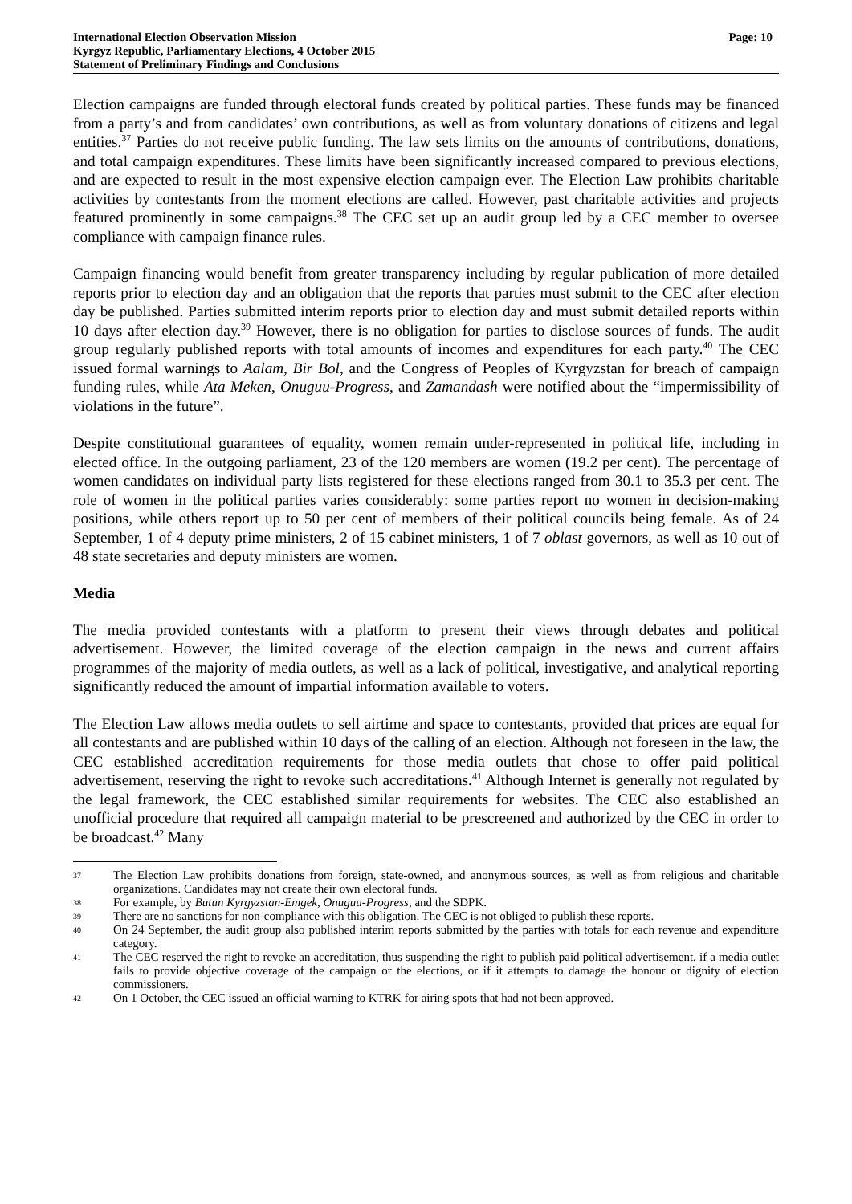International Election Observation Mission
Kyrgyz Republic, Parliamentary Elections, 4 October 2015
Statement of Preliminary Findings and Conclusions
Page: 10
Election campaigns are funded through electoral funds created by political parties. These funds may be financed from a party’s and from candidates’ own contributions, as well as from voluntary donations of citizens and legal entities.<sup>37</sup> Parties do not receive public funding. The law sets limits on the amounts of contributions, donations, and total campaign expenditures. These limits have been significantly increased compared to previous elections, and are expected to result in the most expensive election campaign ever. The Election Law prohibits charitable activities by contestants from the moment elections are called. However, past charitable activities and projects featured prominently in some campaigns.<sup>38</sup> The CEC set up an audit group led by a CEC member to oversee compliance with campaign finance rules.
Campaign financing would benefit from greater transparency including by regular publication of more detailed reports prior to election day and an obligation that the reports that parties must submit to the CEC after election day be published. Parties submitted interim reports prior to election day and must submit detailed reports within 10 days after election day.<sup>39</sup> However, there is no obligation for parties to disclose sources of funds. The audit group regularly published reports with total amounts of incomes and expenditures for each party.<sup>40</sup> The CEC issued formal warnings to Aalam, Bir Bol, and the Congress of Peoples of Kyrgyzstan for breach of campaign funding rules, while Ata Meken, Onuguu-Progress, and Zamandash were notified about the “impermissibility of violations in the future”.
Despite constitutional guarantees of equality, women remain under-represented in political life, including in elected office. In the outgoing parliament, 23 of the 120 members are women (19.2 per cent). The percentage of women candidates on individual party lists registered for these elections ranged from 30.1 to 35.3 per cent. The role of women in the political parties varies considerably: some parties report no women in decision-making positions, while others report up to 50 per cent of members of their political councils being female. As of 24 September, 1 of 4 deputy prime ministers, 2 of 15 cabinet ministers, 1 of 7 oblast governors, as well as 10 out of 48 state secretaries and deputy ministers are women.
Media
The media provided contestants with a platform to present their views through debates and political advertisement. However, the limited coverage of the election campaign in the news and current affairs programmes of the majority of media outlets, as well as a lack of political, investigative, and analytical reporting significantly reduced the amount of impartial information available to voters.
The Election Law allows media outlets to sell airtime and space to contestants, provided that prices are equal for all contestants and are published within 10 days of the calling of an election. Although not foreseen in the law, the CEC established accreditation requirements for those media outlets that chose to offer paid political advertisement, reserving the right to revoke such accreditations.<sup>41</sup> Although Internet is generally not regulated by the legal framework, the CEC established similar requirements for websites. The CEC also established an unofficial procedure that required all campaign material to be prescreened and authorized by the CEC in order to be broadcast.<sup>42</sup> Many
37 The Election Law prohibits donations from foreign, state-owned, and anonymous sources, as well as from religious and charitable organizations. Candidates may not create their own electoral funds.
38 For example, by Butun Kyrgyzstan-Emgek, Onuguu-Progress, and the SDPK.
39 There are no sanctions for non-compliance with this obligation. The CEC is not obliged to publish these reports.
40 On 24 September, the audit group also published interim reports submitted by the parties with totals for each revenue and expenditure category.
41 The CEC reserved the right to revoke an accreditation, thus suspending the right to publish paid political advertisement, if a media outlet fails to provide objective coverage of the campaign or the elections, or if it attempts to damage the honour or dignity of election commissioners.
42 On 1 October, the CEC issued an official warning to KTRK for airing spots that had not been approved.